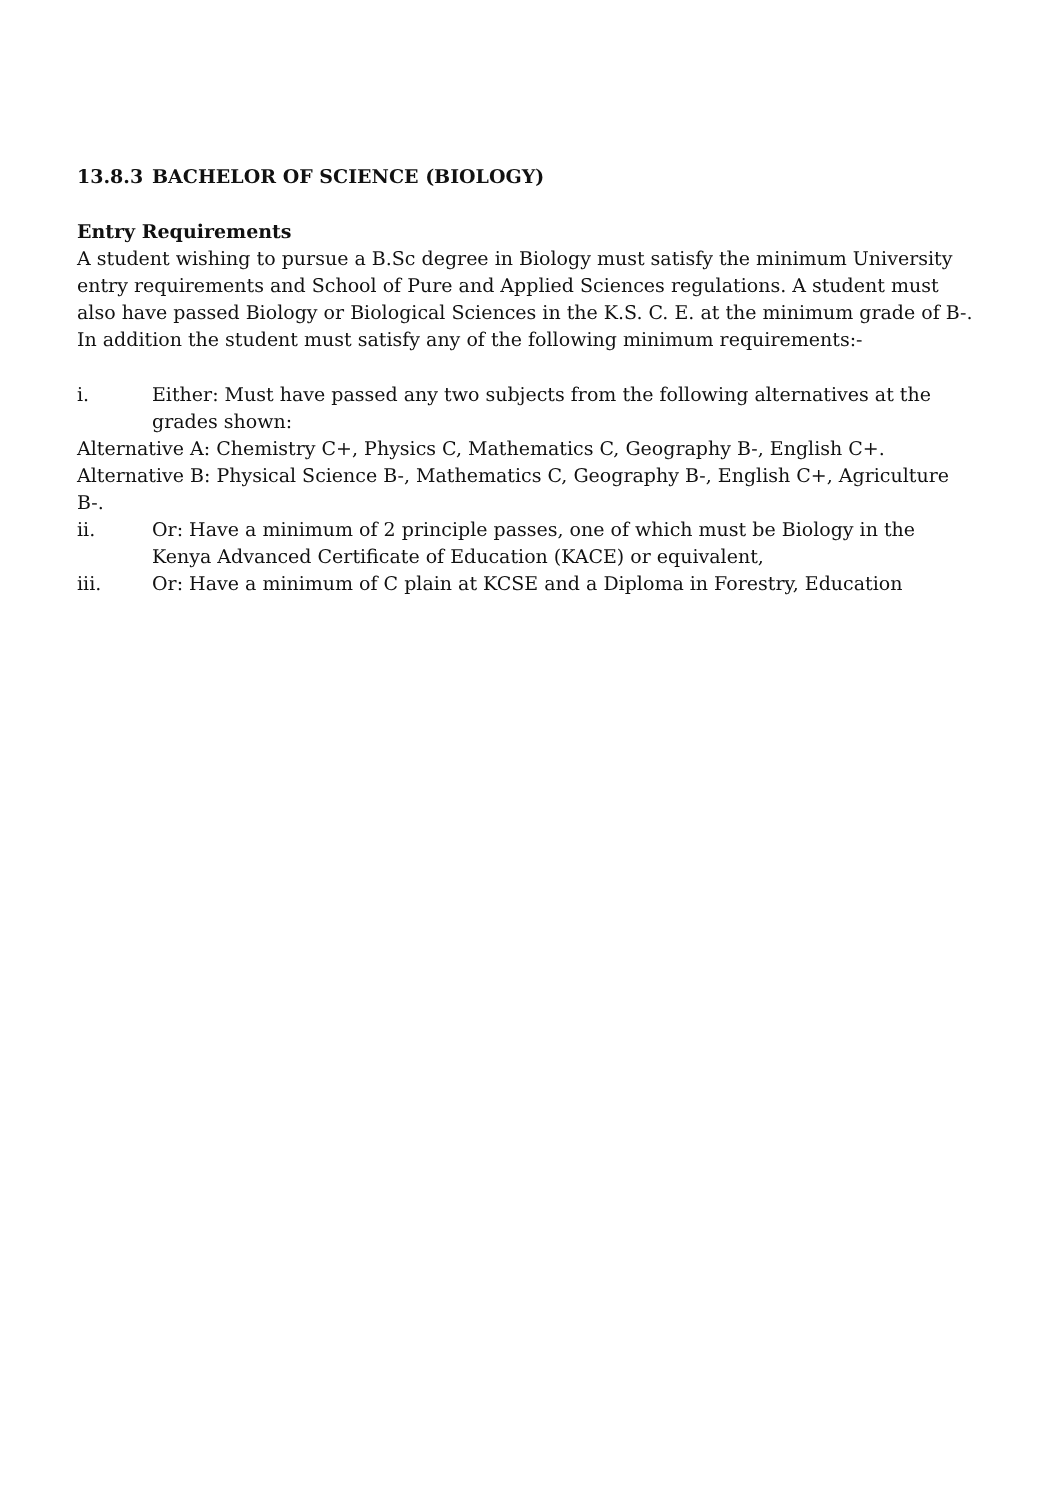13.8.3 BACHELOR OF SCIENCE (BIOLOGY)
Entry Requirements
A student wishing to pursue a B.Sc degree in Biology must satisfy the minimum University entry requirements and School of Pure and Applied Sciences regulations. A student must also have passed Biology or Biological Sciences in the K.S. C. E. at the minimum grade of B-.
In addition the student must satisfy any of the following minimum requirements:-
i. Either: Must have passed any two subjects from the following alternatives at the grades shown:
Alternative A: Chemistry C+, Physics C, Mathematics C, Geography B-, English C+.
Alternative B: Physical Science B-, Mathematics C, Geography B-, English C+, Agriculture B-.
ii. Or: Have a minimum of 2 principle passes, one of which must be Biology in the Kenya Advanced Certificate of Education (KACE) or equivalent,
iii. Or: Have a minimum of C plain at KCSE and a Diploma in Forestry, Education